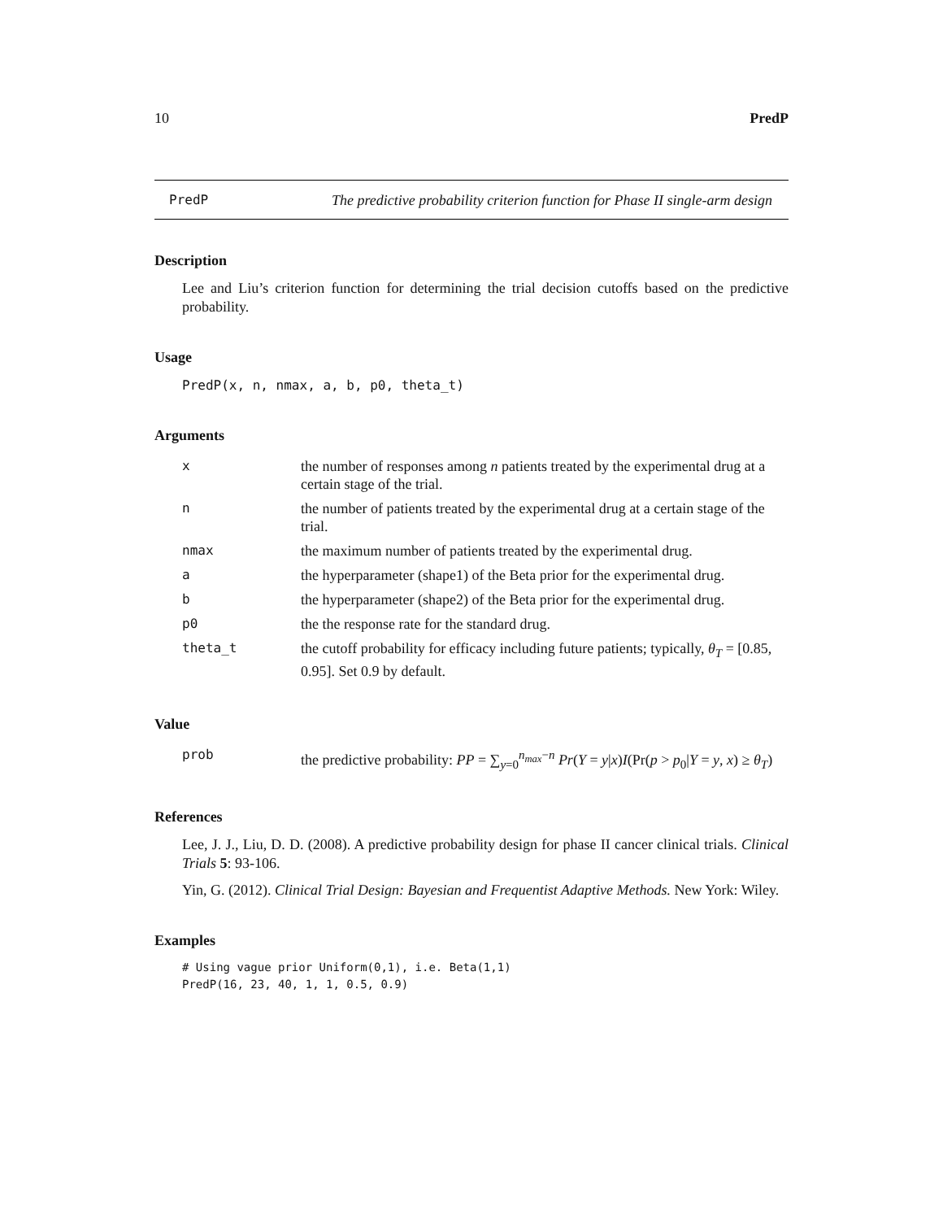10 PredP
PredP The predictive probability criterion function for Phase II single-arm design
Description
Lee and Liu’s criterion function for determining the trial decision cutoffs based on the predictive probability.
Usage
PredP(x, n, nmax, a, b, p0, theta_t)
Arguments
| x | the number of responses among n patients treated by the experimental drug at a certain stage of the trial. |
| n | the number of patients treated by the experimental drug at a certain stage of the trial. |
| nmax | the maximum number of patients treated by the experimental drug. |
| a | the hyperparameter (shape1) of the Beta prior for the experimental drug. |
| b | the hyperparameter (shape2) of the Beta prior for the experimental drug. |
| p0 | the the response rate for the standard drug. |
| theta_t | the cutoff probability for efficacy including future patients; typically, θ<sub>T</sub> = [0.85, 0.95]. Set 0.9 by default. |
Value
| prob | the predictive probability: PP = ∑<sub>y=0</sub><sup>n<sub>max</sub>−n</sup> Pr ( Y = y / x ) I (Pr( p > p<sub>0</sub>/ Y = y , x ) ≥ θ<sub>T</sub> ) |
References
Lee, J. J., Liu, D. D. (2008). A predictive probability design for phase II cancer clinical trials. Clinical Trials 5: 93-106.
Yin, G. (2012). Clinical Trial Design: Bayesian and Frequentist Adaptive Methods. New York: Wiley.
Examples
# Using vague prior Uniform(0,1), i.e. Beta(1,1)
PredP(16, 23, 40, 1, 1, 0.5, 0.9)